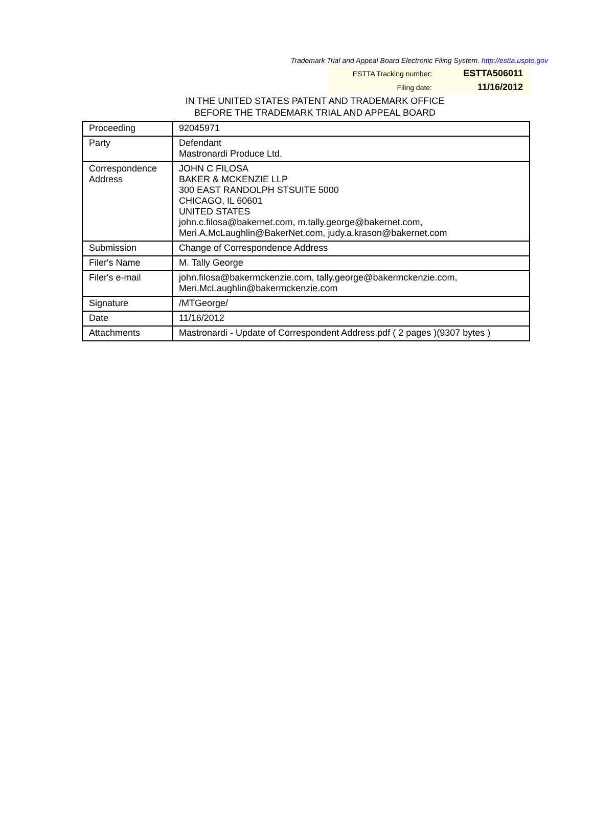Trademark Trial and Appeal Board Electronic Filing System. http://estta.uspto.gov
ESTTA Tracking number: ESTTA506011
Filing date: 11/16/2012
IN THE UNITED STATES PATENT AND TRADEMARK OFFICE
BEFORE THE TRADEMARK TRIAL AND APPEAL BOARD
| Proceeding | 92045971 |
| Party | Defendant Mastronardi Produce Ltd. |
| Correspondence Address | JOHN C FILOSA BAKER & MCKENZIE LLP 300 EAST RANDOLPH STSUITE 5000 CHICAGO, IL 60601 UNITED STATES john.c.filosa@bakernet.com, m.tally.george@bakernet.com, Meri.A.McLaughlin@BakerNet.com, judy.a.krason@bakernet.com |
| Submission | Change of Correspondence Address |
| Filer's Name | M. Tally George |
| Filer's e-mail | john.filosa@bakermckenzie.com, tally.george@bakermckenzie.com, Meri.McLaughlin@bakermckenzie.com |
| Signature | /MTGeorge/ |
| Date | 11/16/2012 |
| Attachments | Mastronardi - Update of Correspondent Address.pdf ( 2 pages )(9307 bytes ) |